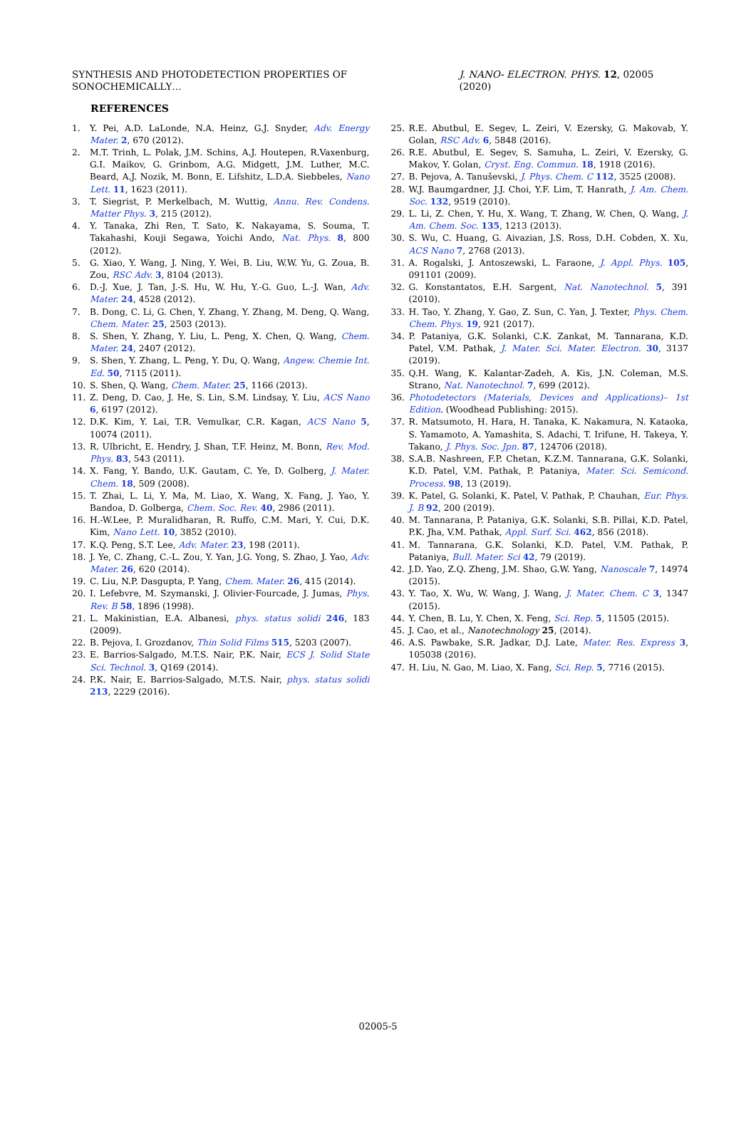SYNTHESIS AND PHOTODETECTION PROPERTIES OF SONOCHEMICALLY… J. NANO- ELECTRON. PHYS. 12, 02005 (2020)
REFERENCES
1. Y. Pei, A.D. LaLonde, N.A. Heinz, G.J. Snyder, Adv. Energy Mater. 2, 670 (2012).
2. M.T. Trinh, L. Polak, J.M. Schins, A.J. Houtepen, R.Vaxenburg, G.I. Maikov, G. Grinbom, A.G. Midgett, J.M. Luther, M.C. Beard, A.J. Nozik, M. Bonn, E. Lifshitz, L.D.A. Siebbeles, Nano Lett. 11, 1623 (2011).
3. T. Siegrist, P. Merkelbach, M. Wuttig, Annu. Rev. Condens. Matter Phys. 3, 215 (2012).
4. Y. Tanaka, Zhi Ren, T. Sato, K. Nakayama, S. Souma, T. Takahashi, Kouji Segawa, Yoichi Ando, Nat. Phys. 8, 800 (2012).
5. G. Xiao, Y. Wang, J. Ning, Y. Wei, B. Liu, W.W. Yu, G. Zoua, B. Zou, RSC Adv. 3, 8104 (2013).
6. D.-J. Xue, J. Tan, J.-S. Hu, W. Hu, Y.-G. Guo, L.-J. Wan, Adv. Mater. 24, 4528 (2012).
7. B. Dong, C. Li, G. Chen, Y. Zhang, Y. Zhang, M. Deng, Q. Wang, Chem. Mater. 25, 2503 (2013).
8. S. Shen, Y. Zhang, Y. Liu, L. Peng, X. Chen, Q. Wang, Chem. Mater. 24, 2407 (2012).
9. S. Shen, Y. Zhang, L. Peng, Y. Du, Q. Wang, Angew. Chemie Int. Ed. 50, 7115 (2011).
10. S. Shen, Q. Wang, Chem. Mater. 25, 1166 (2013).
11. Z. Deng, D. Cao, J. He, S. Lin, S.M. Lindsay, Y. Liu, ACS Nano 6, 6197 (2012).
12. D.K. Kim, Y. Lai, T.R. Vemulkar, C.R. Kagan, ACS Nano 5, 10074 (2011).
13. R. Ulbricht, E. Hendry, J. Shan, T.F. Heinz, M. Bonn, Rev. Mod. Phys. 83, 543 (2011).
14. X. Fang, Y. Bando, U.K. Gautam, C. Ye, D. Golberg, J. Mater. Chem. 18, 509 (2008).
15. T. Zhai, L. Li, Y. Ma, M. Liao, X. Wang, X. Fang, J. Yao, Y. Bandoa, D. Golberga, Chem. Soc. Rev. 40, 2986 (2011).
16. H.-W.Lee, P. Muralidharan, R. Ruffo, C.M. Mari, Y. Cui, D.K. Kim, Nano Lett. 10, 3852 (2010).
17. K.Q. Peng, S.T. Lee, Adv. Mater. 23, 198 (2011).
18. J. Ye, C. Zhang, C.-L. Zou, Y. Yan, J.G. Yong, S. Zhao, J. Yao, Adv. Mater. 26, 620 (2014).
19. C. Liu, N.P. Dasgupta, P. Yang, Chem. Mater. 26, 415 (2014).
20. I. Lefebvre, M. Szymanski, J. Olivier-Fourcade, J. Jumas, Phys. Rev. B 58, 1896 (1998).
21. L. Makinistian, E.A. Albanesi, phys. status solidi 246, 183 (2009).
22. B. Pejova, I. Grozdanov, Thin Solid Films 515, 5203 (2007).
23. E. Barrios-Salgado, M.T.S. Nair, P.K. Nair, ECS J. Solid State Sci. Technol. 3, Q169 (2014).
24. P.K. Nair, E. Barrios-Salgado, M.T.S. Nair, phys. status solidi 213, 2229 (2016).
25. R.E. Abutbul, E. Segev, L. Zeiri, V. Ezersky, G. Makovab, Y. Golan, RSC Adv. 6, 5848 (2016).
26. R.E. Abutbul, E. Segev, S. Samuha, L. Zeiri, V. Ezersky, G. Makov, Y. Golan, Cryst. Eng. Commun. 18, 1918 (2016).
27. B. Pejova, A. Tanuševski, J. Phys. Chem. C 112, 3525 (2008).
28. W.J. Baumgardner, J.J. Choi, Y.F. Lim, T. Hanrath, J. Am. Chem. Soc. 132, 9519 (2010).
29. L. Li, Z. Chen, Y. Hu, X. Wang, T. Zhang, W. Chen, Q. Wang, J. Am. Chem. Soc. 135, 1213 (2013).
30. S. Wu, C. Huang, G. Aivazian, J.S. Ross, D.H. Cobden, X. Xu, ACS Nano 7, 2768 (2013).
31. A. Rogalski, J. Antoszewski, L. Faraone, J. Appl. Phys. 105, 091101 (2009).
32. G. Konstantatos, E.H. Sargent, Nat. Nanotechnol. 5, 391 (2010).
33. H. Tao, Y. Zhang, Y. Gao, Z. Sun, C. Yan, J. Texter, Phys. Chem. Chem. Phys. 19, 921 (2017).
34. P. Pataniya, G.K. Solanki, C.K. Zankat, M. Tannarana, K.D. Patel, V.M. Pathak, J. Mater. Sci. Mater. Electron. 30, 3137 (2019).
35. Q.H. Wang, K. Kalantar-Zadeh, A. Kis, J.N. Coleman, M.S. Strano, Nat. Nanotechnol. 7, 699 (2012).
36. Photodetectors (Materials, Devices and Applications)– 1st Edition. (Woodhead Publishing: 2015).
37. R. Matsumoto, H. Hara, H. Tanaka, K. Nakamura, N. Kataoka, S. Yamamoto, A. Yamashita, S. Adachi, T. Irifune, H. Takeya, Y. Takano, J. Phys. Soc. Jpn. 87, 124706 (2018).
38. S.A.B. Nashreen, F.P. Chetan, K.Z.M. Tannarana, G.K. Solanki, K.D. Patel, V.M. Pathak, P. Pataniya, Mater. Sci. Semicond. Process. 98, 13 (2019).
39. K. Patel, G. Solanki, K. Patel, V. Pathak, P. Chauhan, Eur. Phys. J. B 92, 200 (2019).
40. M. Tannarana, P. Pataniya, G.K. Solanki, S.B. Pillai, K.D. Patel, P.K. Jha, V.M. Pathak, Appl. Surf. Sci. 462, 856 (2018).
41. M. Tannarana, G.K. Solanki, K.D. Patel, V.M. Pathak, P. Pataniya, Bull. Mater. Sci 42, 79 (2019).
42. J.D. Yao, Z.Q. Zheng, J.M. Shao, G.W. Yang, Nanoscale 7, 14974 (2015).
43. Y. Tao, X. Wu, W. Wang, J. Wang, J. Mater. Chem. C 3, 1347 (2015).
44. Y. Chen, B. Lu, Y. Chen, X. Feng, Sci. Rep. 5, 11505 (2015).
45. J. Cao, et al., Nanotechnology 25, (2014).
46. A.S. Pawbake, S.R. Jadkar, D.J. Late, Mater. Res. Express 3, 105038 (2016).
47. H. Liu, N. Gao, M. Liao, X. Fang, Sci. Rep. 5, 7716 (2015).
02005-5